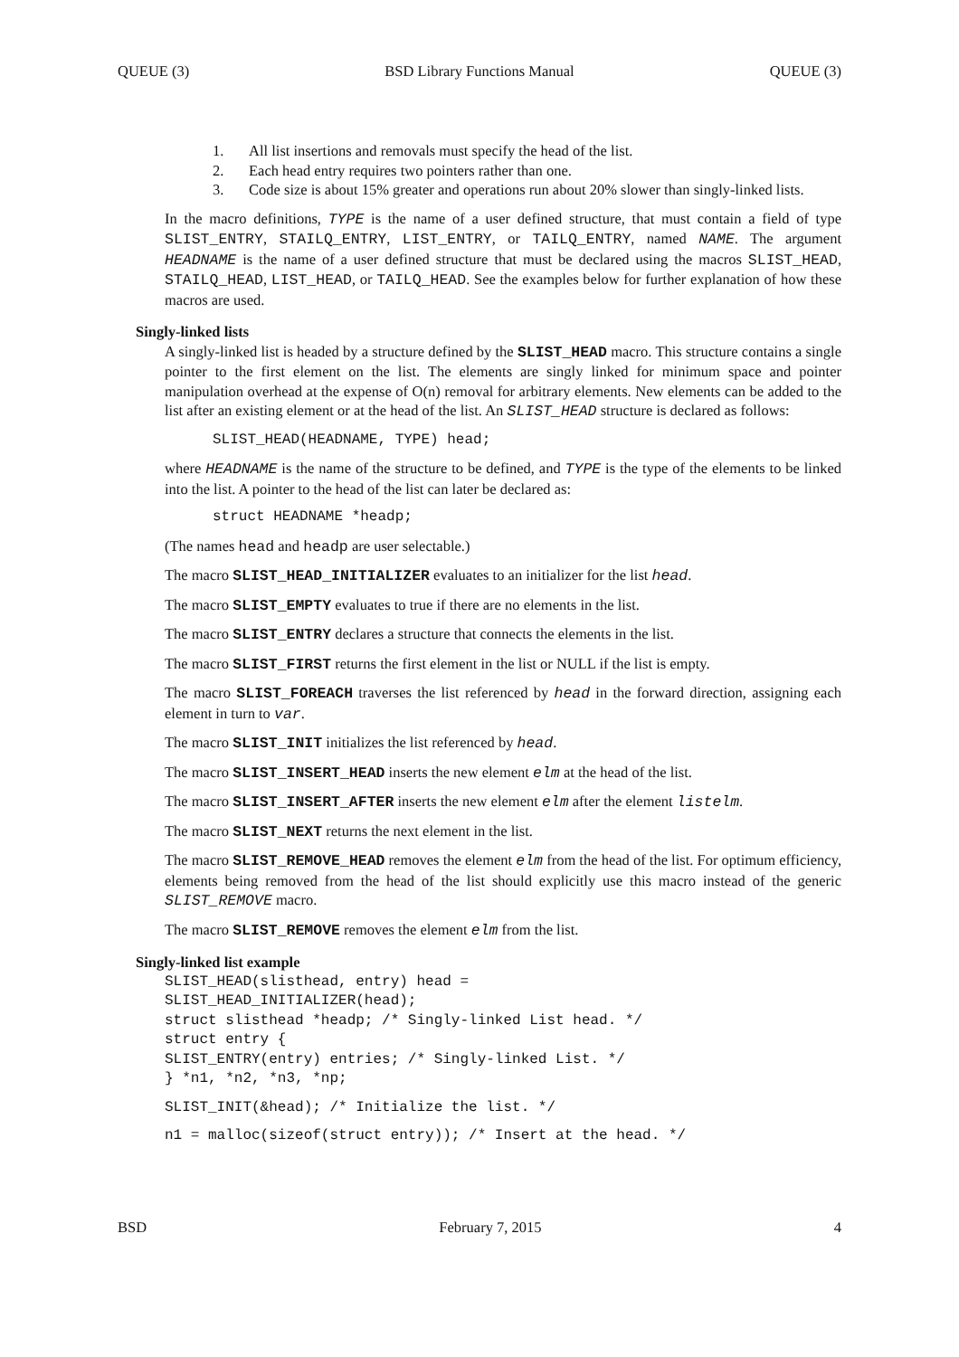QUEUE (3) BSD Library Functions Manual QUEUE (3)
1. All list insertions and removals must specify the head of the list.
2. Each head entry requires two pointers rather than one.
3. Code size is about 15% greater and operations run about 20% slower than singly-linked lists.
In the macro definitions, TYPE is the name of a user defined structure, that must contain a field of type SLIST_ENTRY, STAILQ_ENTRY, LIST_ENTRY, or TAILQ_ENTRY, named NAME. The argument HEADNAME is the name of a user defined structure that must be declared using the macros SLIST_HEAD, STAILQ_HEAD, LIST_HEAD, or TAILQ_HEAD. See the examples below for further explanation of how these macros are used.
Singly-linked lists
A singly-linked list is headed by a structure defined by the SLIST_HEAD macro. This structure contains a single pointer to the first element on the list. The elements are singly linked for minimum space and pointer manipulation overhead at the expense of O(n) removal for arbitrary elements. New elements can be added to the list after an existing element or at the head of the list. An SLIST_HEAD structure is declared as follows:
SLIST_HEAD(HEADNAME, TYPE) head;
where HEADNAME is the name of the structure to be defined, and TYPE is the type of the elements to be linked into the list. A pointer to the head of the list can later be declared as:
struct HEADNAME *headp;
(The names head and headp are user selectable.)
The macro SLIST_HEAD_INITIALIZER evaluates to an initializer for the list head.
The macro SLIST_EMPTY evaluates to true if there are no elements in the list.
The macro SLIST_ENTRY declares a structure that connects the elements in the list.
The macro SLIST_FIRST returns the first element in the list or NULL if the list is empty.
The macro SLIST_FOREACH traverses the list referenced by head in the forward direction, assigning each element in turn to var.
The macro SLIST_INIT initializes the list referenced by head.
The macro SLIST_INSERT_HEAD inserts the new element elm at the head of the list.
The macro SLIST_INSERT_AFTER inserts the new element elm after the element listelm.
The macro SLIST_NEXT returns the next element in the list.
The macro SLIST_REMOVE_HEAD removes the element elm from the head of the list. For optimum efficiency, elements being removed from the head of the list should explicitly use this macro instead of the generic SLIST_REMOVE macro.
The macro SLIST_REMOVE removes the element elm from the list.
Singly-linked list example
SLIST_HEAD(slisthead, entry) head =
SLIST_HEAD_INITIALIZER(head);
struct slisthead *headp; /* Singly-linked List head. */
struct entry {
SLIST_ENTRY(entry) entries; /* Singly-linked List. */
} *n1, *n2, *n3, *np;
SLIST_INIT(&head); /* Initialize the list. */
n1 = malloc(sizeof(struct entry)); /* Insert at the head. */
BSD February 7, 2015 4